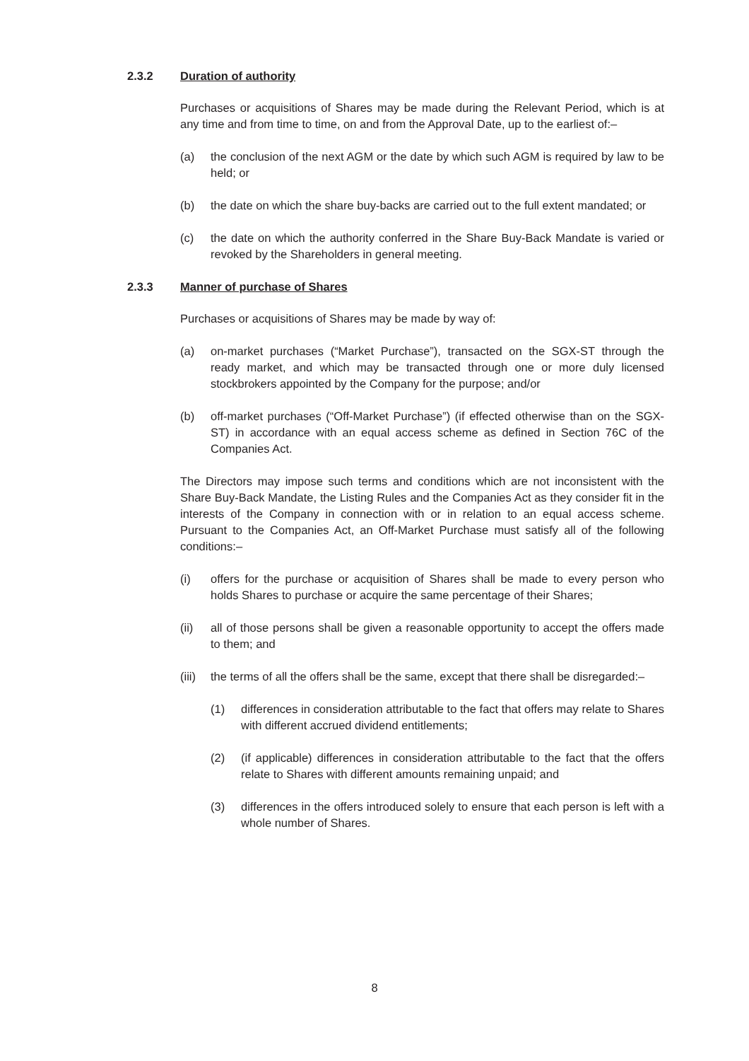2.3.2 Duration of authority
Purchases or acquisitions of Shares may be made during the Relevant Period, which is at any time and from time to time, on and from the Approval Date, up to the earliest of:–
(a) the conclusion of the next AGM or the date by which such AGM is required by law to be held; or
(b) the date on which the share buy-backs are carried out to the full extent mandated; or
(c) the date on which the authority conferred in the Share Buy-Back Mandate is varied or revoked by the Shareholders in general meeting.
2.3.3 Manner of purchase of Shares
Purchases or acquisitions of Shares may be made by way of:
(a) on-market purchases (“Market Purchase”), transacted on the SGX-ST through the ready market, and which may be transacted through one or more duly licensed stockbrokers appointed by the Company for the purpose; and/or
(b) off-market purchases (“Off-Market Purchase”) (if effected otherwise than on the SGX-ST) in accordance with an equal access scheme as defined in Section 76C of the Companies Act.
The Directors may impose such terms and conditions which are not inconsistent with the Share Buy-Back Mandate, the Listing Rules and the Companies Act as they consider fit in the interests of the Company in connection with or in relation to an equal access scheme. Pursuant to the Companies Act, an Off-Market Purchase must satisfy all of the following conditions:–
(i) offers for the purchase or acquisition of Shares shall be made to every person who holds Shares to purchase or acquire the same percentage of their Shares;
(ii) all of those persons shall be given a reasonable opportunity to accept the offers made to them; and
(iii)
the terms of all the offers shall be the same, except that there shall be disregarded:–
(1) differences in consideration attributable to the fact that offers may relate to Shares with different accrued dividend entitlements;
(2) (if applicable) differences in consideration attributable to the fact that the offers relate to Shares with different amounts remaining unpaid; and
(3) differences in the offers introduced solely to ensure that each person is left with a whole number of Shares.
8